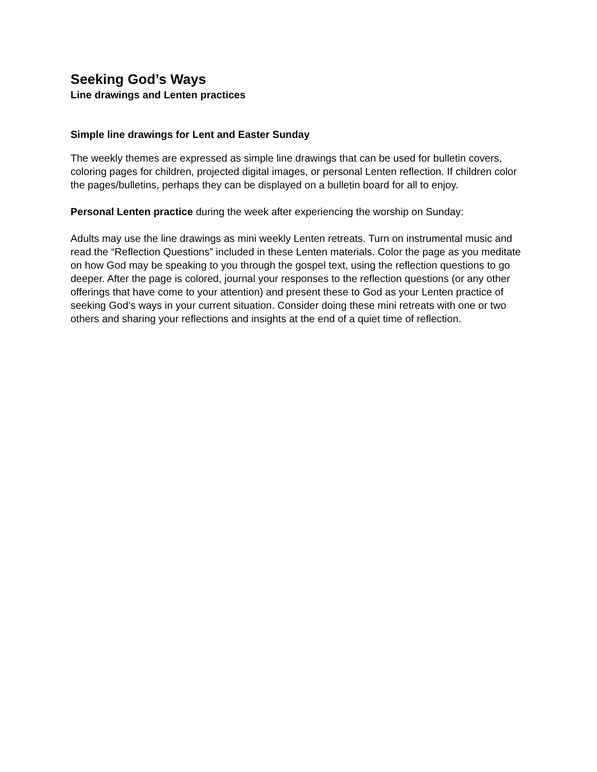Seeking God’s Ways
Line drawings and Lenten practices
Simple line drawings for Lent and Easter Sunday
The weekly themes are expressed as simple line drawings that can be used for bulletin covers, coloring pages for children, projected digital images, or personal Lenten reflection. If children color the pages/bulletins, perhaps they can be displayed on a bulletin board for all to enjoy.
Personal Lenten practice during the week after experiencing the worship on Sunday:
Adults may use the line drawings as mini weekly Lenten retreats. Turn on instrumental music and read the “Reflection Questions” included in these Lenten materials. Color the page as you meditate on how God may be speaking to you through the gospel text, using the reflection questions to go deeper. After the page is colored, journal your responses to the reflection questions (or any other offerings that have come to your attention) and present these to God as your Lenten practice of seeking God’s ways in your current situation. Consider doing these mini retreats with one or two others and sharing your reflections and insights at the end of a quiet time of reflection.